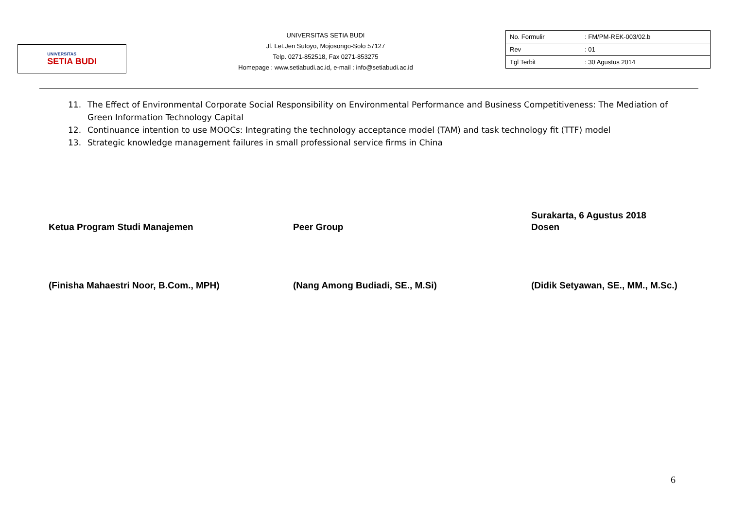UNIVERSITAS
SETIA BUDI
UNIVERSITAS SETIA BUDI
Jl. Let.Jen Sutoyo, Mojosongo-Solo 57127
Telp. 0271-852518, Fax 0271-853275
Homepage : www.setiabudi.ac.id, e-mail : info@setiabudi.ac.id
| No. Formulir | : FM/PM-REK-003/02.b |
| Rev | : 01 |
| Tgl Terbit | : 30 Agustus 2014 |
11. The Effect of Environmental Corporate Social Responsibility on Environmental Performance and Business Competitiveness: The Mediation of Green Information Technology Capital
12. Continuance intention to use MOOCs: Integrating the technology acceptance model (TAM) and task technology fit (TTF) model
13. Strategic knowledge management failures in small professional service firms in China
Ketua Program Studi Manajemen
(Finisha Mahaestri Noor, B.Com., MPH)
Peer Group
(Nang Among Budiadi, SE., M.Si)
Surakarta, 6 Agustus 2018
Dosen
(Didik Setyawan, SE., MM., M.Sc.)
6